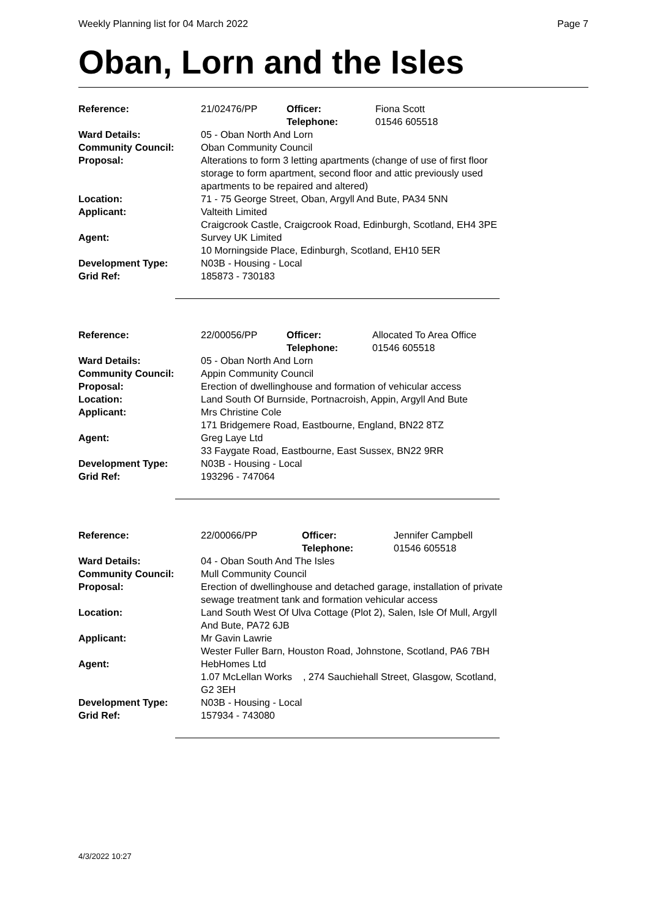Weekly Planning list for 04 March 2022 Page 7
Oban, Lorn and the Isles
| Reference: | 21/02476/PP | Officer: Telephone: | Fiona Scott 01546 605518 |
| Ward Details: | 05 - Oban North And Lorn | | |
| Community Council: | Oban Community Council | | |
| Proposal: | Alterations to form 3 letting apartments (change of use of first floor storage to form apartment, second floor and attic previously used apartments to be repaired and altered) | | |
| Location: | 71 - 75 George Street, Oban, Argyll And Bute, PA34 5NN | | |
| Applicant: | Valteith Limited Craigcrook Castle, Craigcrook Road, Edinburgh, Scotland, EH4 3PE | | |
| Agent: | Survey UK Limited 10 Morningside Place, Edinburgh, Scotland, EH10 5ER | | |
| Development Type: | N03B - Housing - Local | | |
| Grid Ref: | 185873 - 730183 | | |
| Reference: | 22/00056/PP | Officer: Telephone: | Allocated To Area Office 01546 605518 |
| Ward Details: | 05 - Oban North And Lorn | | |
| Community Council: | Appin Community Council | | |
| Proposal: | Erection of dwellinghouse and formation of vehicular access | | |
| Location: | Land South Of Burnside, Portnacroish, Appin, Argyll And Bute | | |
| Applicant: | Mrs Christine Cole 171 Bridgemere Road, Eastbourne, England, BN22 8TZ | | |
| Agent: | Greg Laye Ltd 33 Faygate Road, Eastbourne, East Sussex, BN22 9RR | | |
| Development Type: | N03B - Housing - Local | | |
| Grid Ref: | 193296 - 747064 | | |
| Reference: | 22/00066/PP | Officer: Telephone: | Jennifer Campbell 01546 605518 |
| Ward Details: | 04 - Oban South And The Isles | | |
| Community Council: | Mull Community Council | | |
| Proposal: | Erection of dwellinghouse and detached garage, installation of private sewage treatment tank and formation vehicular access | | |
| Location: | Land South West Of Ulva Cottage (Plot 2), Salen, Isle Of Mull, Argyll And Bute, PA72 6JB | | |
| Applicant: | Mr Gavin Lawrie Wester Fuller Barn, Houston Road, Johnstone, Scotland, PA6 7BH | | |
| Agent: | HebHomes Ltd 1.07 McLellan Works , 274 Sauchiehall Street, Glasgow, Scotland, G2 3EH | | |
| Development Type: | N03B - Housing - Local | | |
| Grid Ref: | 157934 - 743080 | | |
4/3/2022 10:27